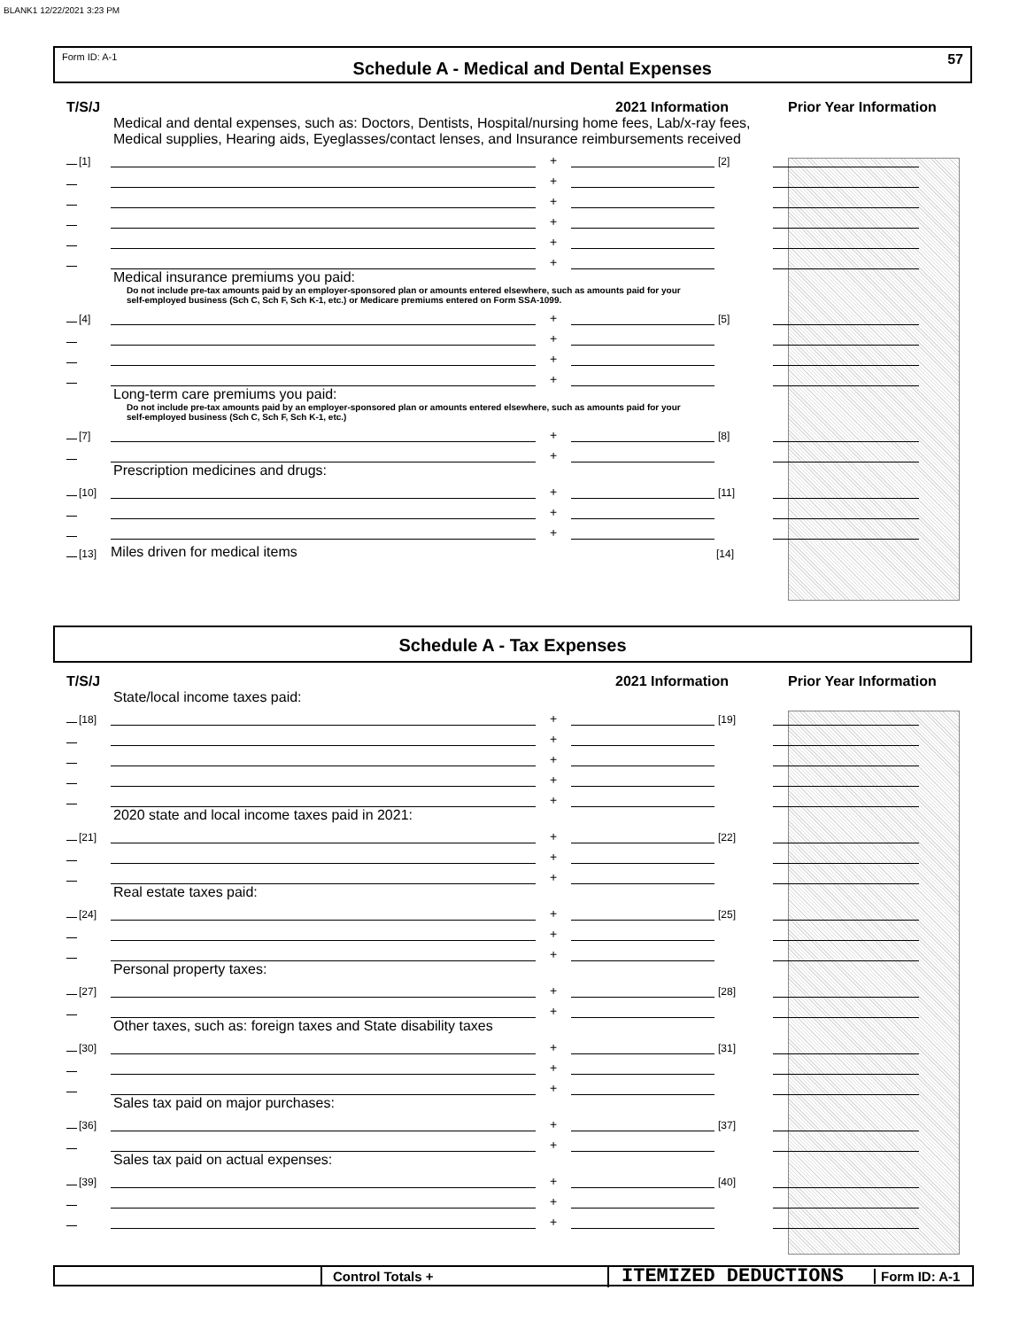BLANK1 12/22/2021 3:23 PM
Form ID: A-1 Schedule A - Medical and Dental Expenses 57
T/S/J 2021 Information Prior Year Information
Medical and dental expenses, such as: Doctors, Dentists, Hospital/nursing home fees, Lab/x-ray fees,
Medical supplies, Hearing aids, Eyeglasses/contact lenses, and Insurance reimbursements received
[1]
+
[2]
+
+
+
+
+
Medical insurance premiums you paid:
Do not include pre-tax amounts paid by an employer-sponsored plan or amounts entered elsewhere, such as amounts paid for your
self-employed business (Sch C, Sch F, Sch K-1, etc.) or Medicare premiums entered on Form SSA-1099.
[4]
+
[5]
+
+
+
Long-term care premiums you paid:
Do not include pre-tax amounts paid by an employer-sponsored plan or amounts entered elsewhere, such as amounts paid for your
self-employed business (Sch C, Sch F, Sch K-1, etc.)
[7]
+
[8]
+
Prescription medicines and drugs:
[10]
+
[11]
+
+
[13]
Miles driven for medical items
[14]
Schedule A - Tax Expenses
T/S/J 2021 Information Prior Year Information
State/local income taxes paid:
[18]
+
[19]
+
+
+
+
2020 state and local income taxes paid in 2021:
[21]
+
[22]
+
+
Real estate taxes paid:
[24]
+
[25]
+
+
Personal property taxes:
[27]
+
[28]
+
Other taxes, such as: foreign taxes and State disability taxes
[30]
+
[31]
+
+
Sales tax paid on major purchases:
[36]
+
[37]
+
Sales tax paid on actual expenses:
[39]
+
[40]
+
+
Control Totals +
ITEMIZED DEDUCTIONS
Form ID: A-1